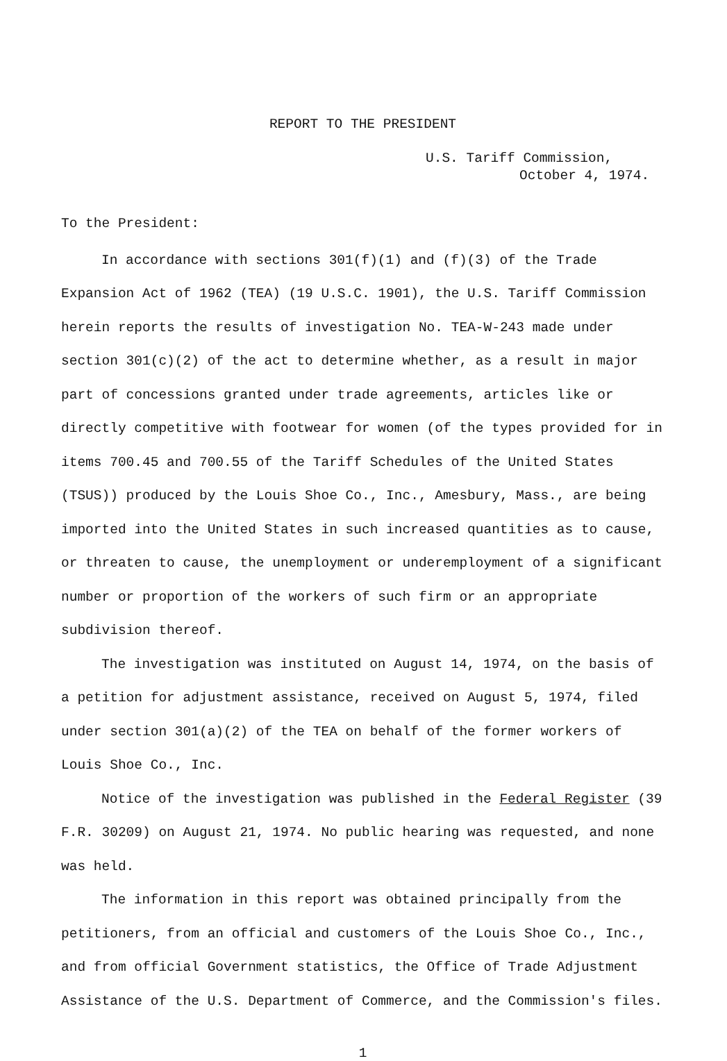REPORT TO THE PRESIDENT
U.S. Tariff Commission,
October 4, 1974.
To the President:
In accordance with sections 301(f)(1) and (f)(3) of the Trade Expansion Act of 1962 (TEA) (19 U.S.C. 1901), the U.S. Tariff Commission herein reports the results of investigation No. TEA-W-243 made under section 301(c)(2) of the act to determine whether, as a result in major part of concessions granted under trade agreements, articles like or directly competitive with footwear for women (of the types provided for in items 700.45 and 700.55 of the Tariff Schedules of the United States (TSUS)) produced by the Louis Shoe Co., Inc., Amesbury, Mass., are being imported into the United States in such increased quantities as to cause, or threaten to cause, the unemployment or underemployment of a significant number or proportion of the workers of such firm or an appropriate subdivision thereof.
The investigation was instituted on August 14, 1974, on the basis of a petition for adjustment assistance, received on August 5, 1974, filed under section 301(a)(2) of the TEA on behalf of the former workers of Louis Shoe Co., Inc.
Notice of the investigation was published in the Federal Register (39 F.R. 30209) on August 21, 1974. No public hearing was requested, and none was held.
The information in this report was obtained principally from the petitioners, from an official and customers of the Louis Shoe Co., Inc., and from official Government statistics, the Office of Trade Adjustment Assistance of the U.S. Department of Commerce, and the Commission's files.
1